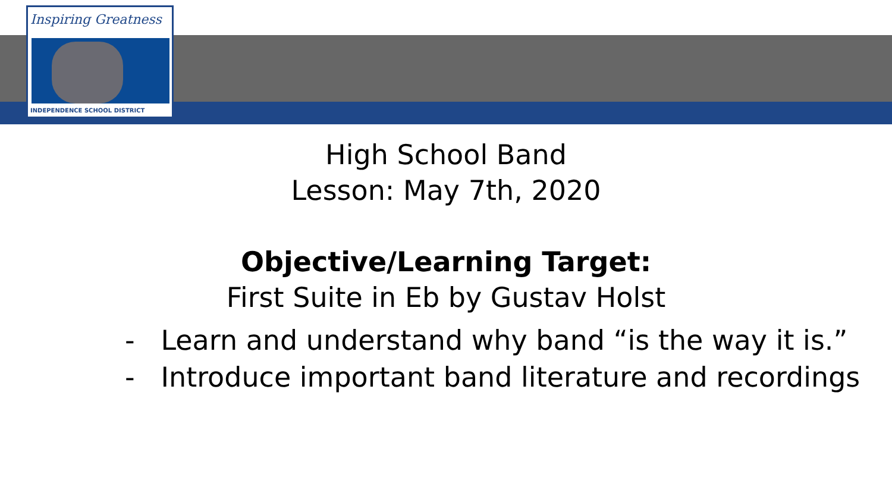Inspiring Greatness
INDEPENDENCE SCHOOL DISTRICT
High School Band
Lesson: May 7th, 2020
Objective/Learning Target:
First Suite in Eb by Gustav Holst
- Learn and understand why band “is the way it is.”
- Introduce important band literature and recordings